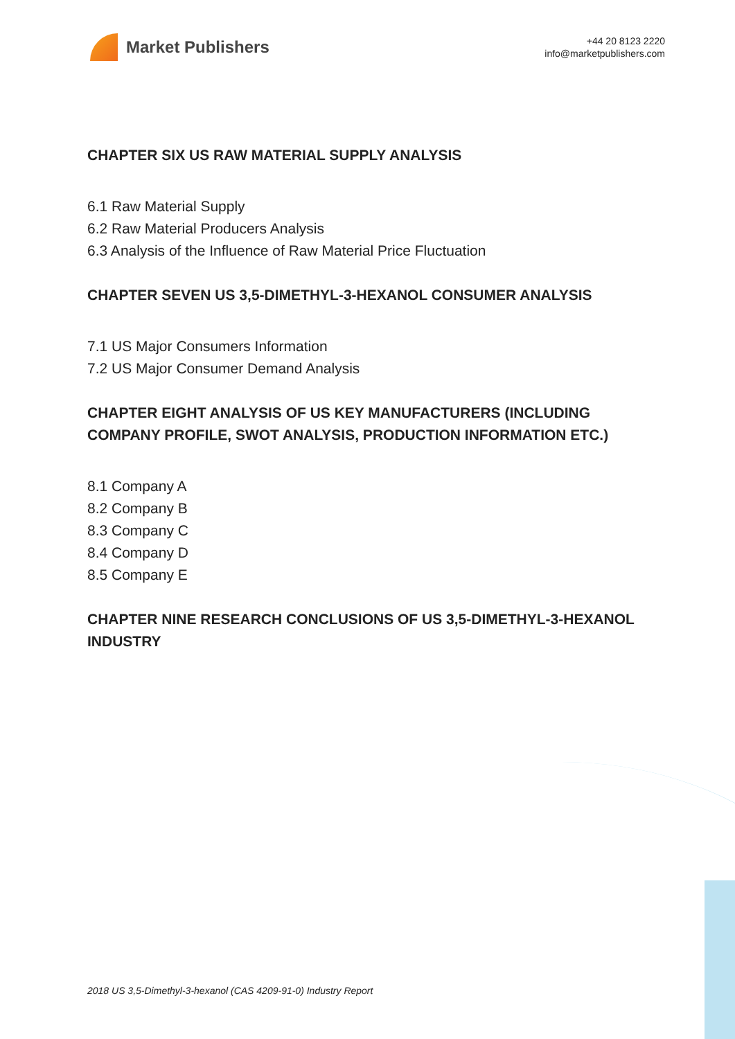Market Publishers
+44 20 8123 2220
info@marketpublishers.com
CHAPTER SIX US RAW MATERIAL SUPPLY ANALYSIS
6.1 Raw Material Supply
6.2 Raw Material Producers Analysis
6.3 Analysis of the Influence of Raw Material Price Fluctuation
CHAPTER SEVEN US 3,5-DIMETHYL-3-HEXANOL CONSUMER ANALYSIS
7.1 US Major Consumers Information
7.2 US Major Consumer Demand Analysis
CHAPTER EIGHT ANALYSIS OF US KEY MANUFACTURERS (INCLUDING COMPANY PROFILE, SWOT ANALYSIS, PRODUCTION INFORMATION ETC.)
8.1 Company A
8.2 Company B
8.3 Company C
8.4 Company D
8.5 Company E
CHAPTER NINE RESEARCH CONCLUSIONS OF US 3,5-DIMETHYL-3-HEXANOL INDUSTRY
2018 US 3,5-Dimethyl-3-hexanol (CAS 4209-91-0) Industry Report